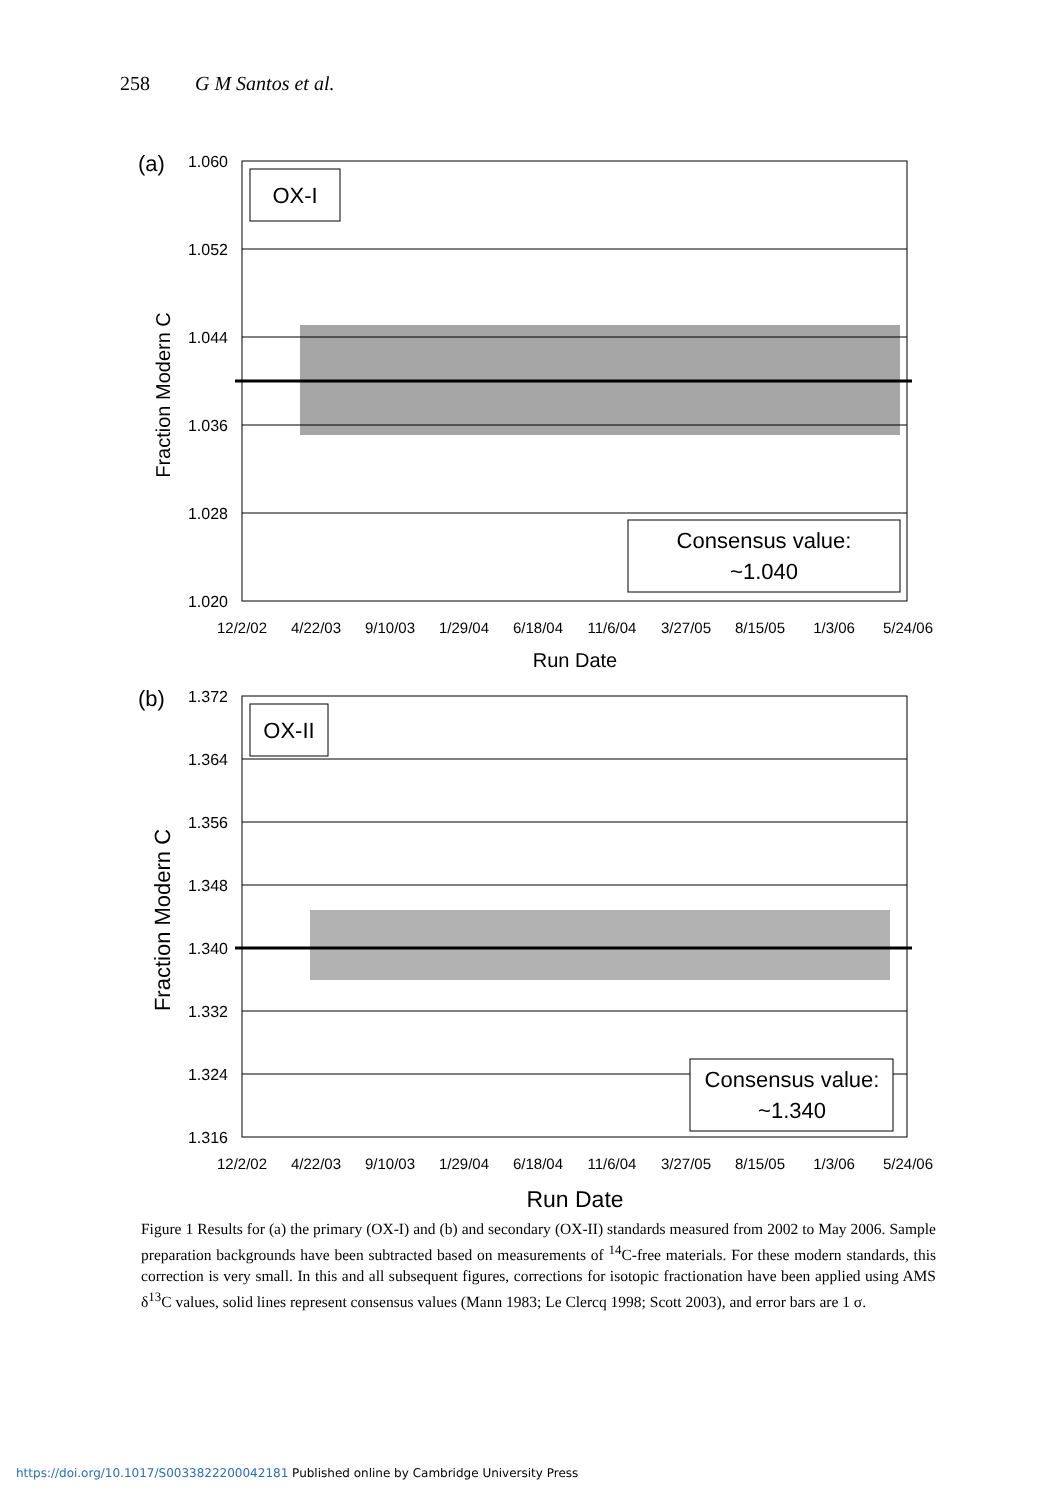258 G M Santos et al.
(a)
1.060
1.052
1.044
1.036
1.028
1.020
Fraction Modern C
OX-I
Consensus value:
~1.040
12/2/02
4/22/03
9/10/03
1/29/04
6/18/04
11/6/04
3/27/05
8/15/05
1/3/06
5/24/06
Run Date
(b)
1.372
1.364
1.356
1.348
1.340
1.332
1.324
1.316
Fraction Modern C
OX-II
Consensus value:
~1.340
12/2/02
4/22/03
9/10/03
1/29/04
6/18/04
11/6/04
3/27/05
8/15/05
1/3/06
5/24/06
Run Date
Figure 1 Results for (a) the primary (OX-I) and (b) and secondary (OX-II) standards measured from 2002 to May 2006. Sample preparation backgrounds have been subtracted based on measurements of <sup>14</sup>C-free materials. For these modern standards, this correction is very small. In this and all subsequent figures, corrections for isotopic fractionation have been applied using AMS δ<sup>13</sup>C values, solid lines represent consensus values (Mann 1983; Le Clercq 1998; Scott 2003), and error bars are 1 σ.
https://doi.org/10.1017/S0033822200042181 Published online by Cambridge University Press